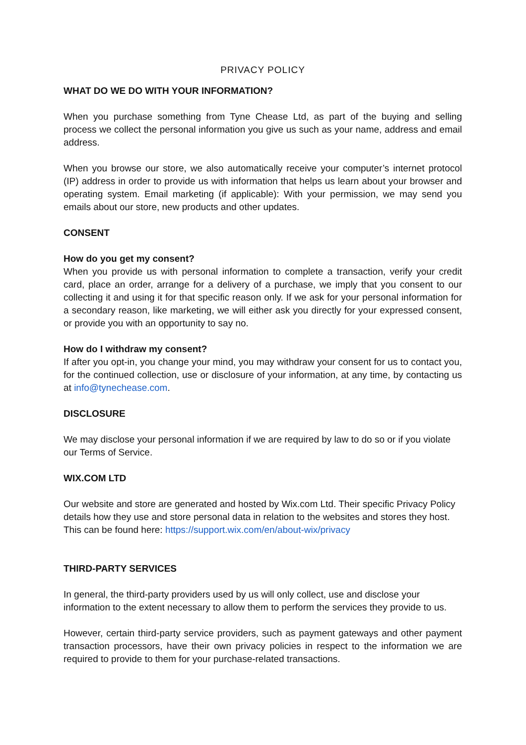PRIVACY POLICY
WHAT DO WE DO WITH YOUR INFORMATION?
When you purchase something from Tyne Chease Ltd, as part of the buying and selling process we collect the personal information you give us such as your name, address and email address.
When you browse our store, we also automatically receive your computer’s internet protocol (IP) address in order to provide us with information that helps us learn about your browser and operating system. Email marketing (if applicable): With your permission, we may send you emails about our store, new products and other updates.
CONSENT
How do you get my consent?
When you provide us with personal information to complete a transaction, verify your credit card, place an order, arrange for a delivery of a purchase, we imply that you consent to our collecting it and using it for that specific reason only. If we ask for your personal information for a secondary reason, like marketing, we will either ask you directly for your expressed consent, or provide you with an opportunity to say no.
How do I withdraw my consent?
If after you opt-in, you change your mind, you may withdraw your consent for us to contact you, for the continued collection, use or disclosure of your information, at any time, by contacting us at info@tynechease.com.
DISCLOSURE
We may disclose your personal information if we are required by law to do so or if you violate our Terms of Service.
WIX.COM LTD
Our website and store are generated and hosted by Wix.com Ltd. Their specific Privacy Policy details how they use and store personal data in relation to the websites and stores they host. This can be found here: https://support.wix.com/en/about-wix/privacy
THIRD-PARTY SERVICES
In general, the third-party providers used by us will only collect, use and disclose your information to the extent necessary to allow them to perform the services they provide to us.
However, certain third-party service providers, such as payment gateways and other payment transaction processors, have their own privacy policies in respect to the information we are required to provide to them for your purchase-related transactions.